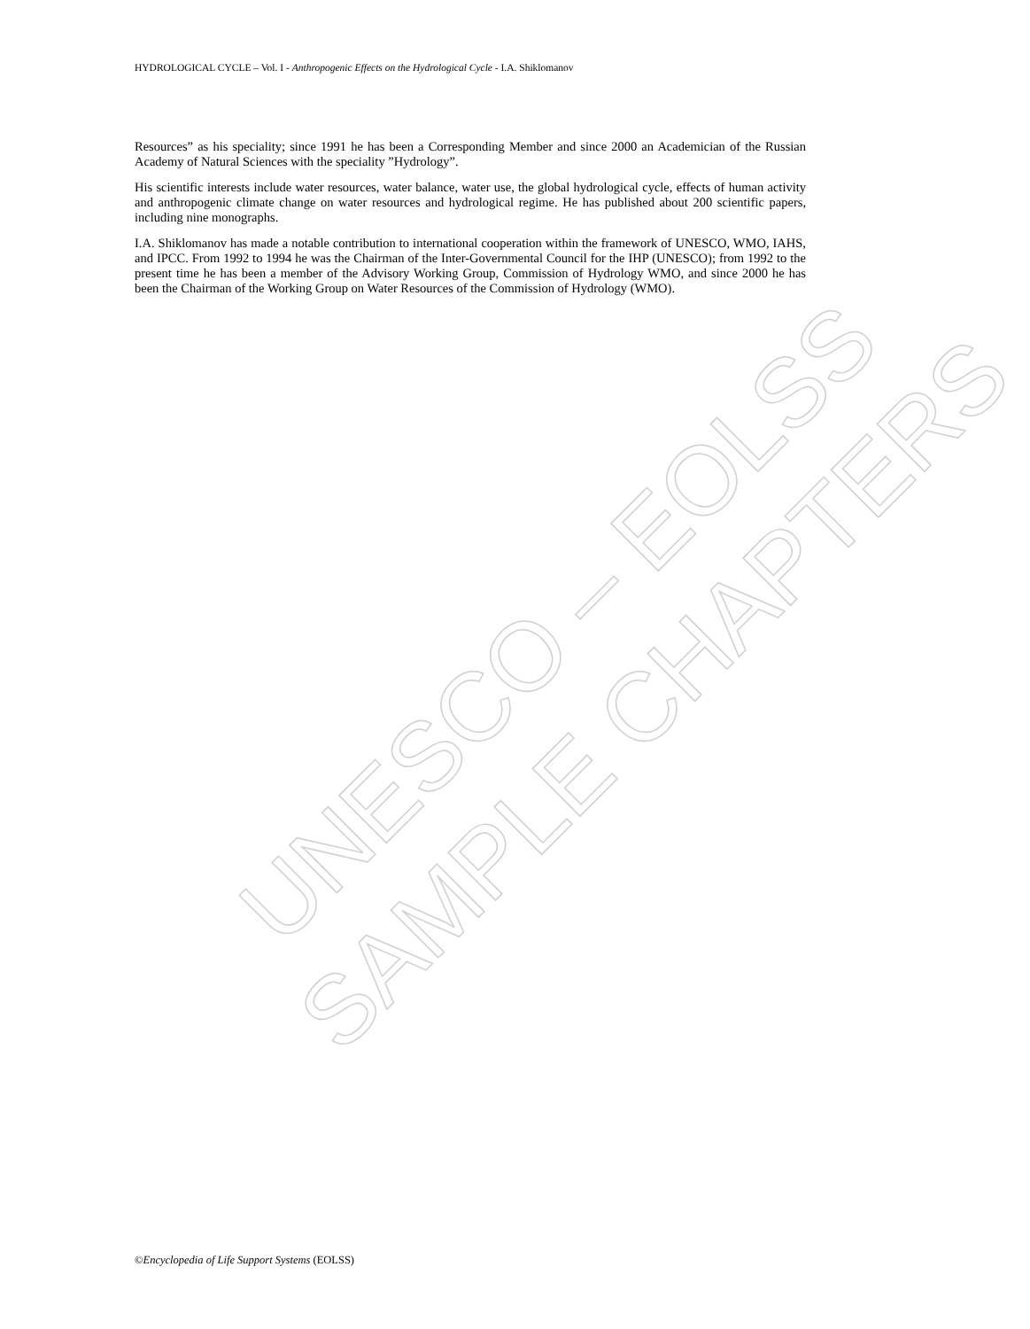UNESCO – EOLSS
SAMPLE CHAPTERS
HYDROLOGICAL CYCLE – Vol. I - Anthropogenic Effects on the Hydrological Cycle - I.A. Shiklomanov
Resources” as his speciality; since 1991 he has been a Corresponding Member and since 2000 an Academician of the Russian Academy of Natural Sciences with the speciality ”Hydrology”.
His scientific interests include water resources, water balance, water use, the global hydrological cycle, effects of human activity and anthropogenic climate change on water resources and hydrological regime. He has published about 200 scientific papers, including nine monographs.
I.A. Shiklomanov has made a notable contribution to international cooperation within the framework of UNESCO, WMO, IAHS, and IPCC. From 1992 to 1994 he was the Chairman of the Inter-Governmental Council for the IHP (UNESCO); from 1992 to the present time he has been a member of the Advisory Working Group, Commission of Hydrology WMO, and since 2000 he has been the Chairman of the Working Group on Water Resources of the Commission of Hydrology (WMO).
©Encyclopedia of Life Support Systems (EOLSS)